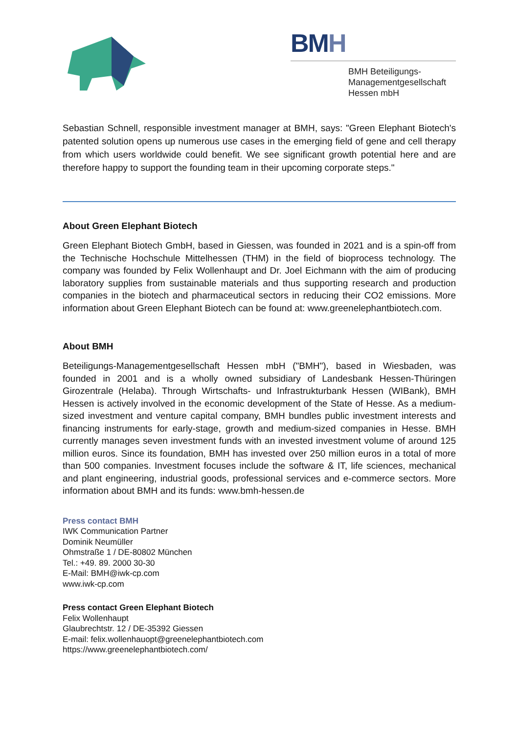BMH
BMH Beteiligungs-
Managementgesellschaft
Hessen mbH
Sebastian Schnell, responsible investment manager at BMH, says: "Green Elephant Biotech's patented solution opens up numerous use cases in the emerging field of gene and cell therapy from which users worldwide could benefit. We see significant growth potential here and are therefore happy to support the founding team in their upcoming corporate steps."
About Green Elephant Biotech
Green Elephant Biotech GmbH, based in Giessen, was founded in 2021 and is a spin-off from the Technische Hochschule Mittelhessen (THM) in the field of bioprocess technology. The company was founded by Felix Wollenhaupt and Dr. Joel Eichmann with the aim of producing laboratory supplies from sustainable materials and thus supporting research and production companies in the biotech and pharmaceutical sectors in reducing their CO2 emissions. More information about Green Elephant Biotech can be found at: www.greenelephantbiotech.com.
About BMH
Beteiligungs-Managementgesellschaft Hessen mbH ("BMH"), based in Wiesbaden, was founded in 2001 and is a wholly owned subsidiary of Landesbank Hessen-Thüringen Girozentrale (Helaba). Through Wirtschafts- und Infrastrukturbank Hessen (WIBank), BMH Hessen is actively involved in the economic development of the State of Hesse. As a medium-sized investment and venture capital company, BMH bundles public investment interests and financing instruments for early-stage, growth and medium-sized companies in Hesse. BMH currently manages seven investment funds with an invested investment volume of around 125 million euros. Since its foundation, BMH has invested over 250 million euros in a total of more than 500 companies. Investment focuses include the software & IT, life sciences, mechanical and plant engineering, industrial goods, professional services and e-commerce sectors. More information about BMH and its funds: www.bmh-hessen.de
Press contact BMH
IWK Communication Partner
Dominik Neumüller
Ohmstraße 1 / DE-80802 München
Tel.: +49. 89. 2000 30-30
E-Mail: BMH@iwk-cp.com
www.iwk-cp.com
Press contact Green Elephant Biotech
Felix Wollenhaupt
Glaubrechtstr. 12 / DE-35392 Giessen
E-mail: felix.wollenhauopt@greenelephantbiotech.com
https://www.greenelephantbiotech.com/